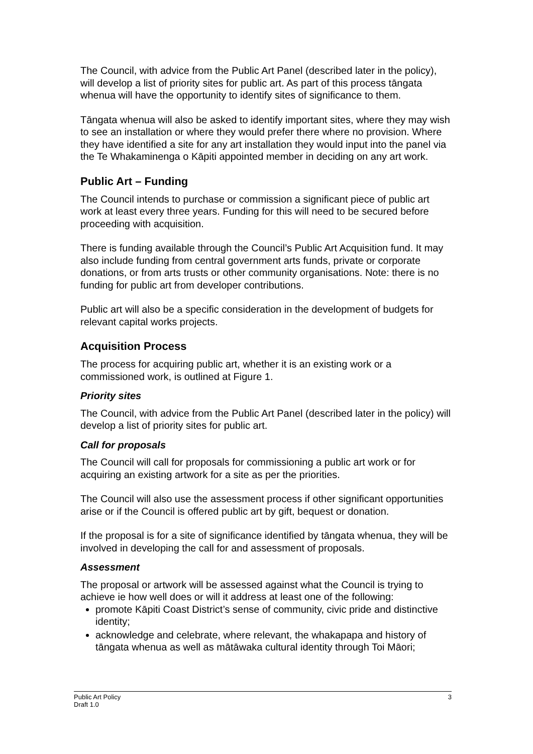The Council, with advice from the Public Art Panel (described later in the policy), will develop a list of priority sites for public art. As part of this process tāngata whenua will have the opportunity to identify sites of significance to them.
Tāngata whenua will also be asked to identify important sites, where they may wish to see an installation or where they would prefer there where no provision. Where they have identified a site for any art installation they would input into the panel via the Te Whakaminenga o Kāpiti appointed member in deciding on any art work.
Public Art – Funding
The Council intends to purchase or commission a significant piece of public art work at least every three years. Funding for this will need to be secured before proceeding with acquisition.
There is funding available through the Council’s Public Art Acquisition fund. It may also include funding from central government arts funds, private or corporate donations, or from arts trusts or other community organisations. Note: there is no funding for public art from developer contributions.
Public art will also be a specific consideration in the development of budgets for relevant capital works projects.
Acquisition Process
The process for acquiring public art, whether it is an existing work or a commissioned work, is outlined at Figure 1.
Priority sites
The Council, with advice from the Public Art Panel (described later in the policy) will develop a list of priority sites for public art.
Call for proposals
The Council will call for proposals for commissioning a public art work or for acquiring an existing artwork for a site as per the priorities.
The Council will also use the assessment process if other significant opportunities arise or if the Council is offered public art by gift, bequest or donation.
If the proposal is for a site of significance identified by tāngata whenua, they will be involved in developing the call for and assessment of proposals.
Assessment
The proposal or artwork will be assessed against what the Council is trying to achieve ie how well does or will it address at least one of the following:
promote Kāpiti Coast District’s sense of community, civic pride and distinctive identity;
acknowledge and celebrate, where relevant, the whakapapa and history of tāngata whenua as well as mātāwaka cultural identity through Toi Māori;
Public Art Policy
Draft 1.0
3